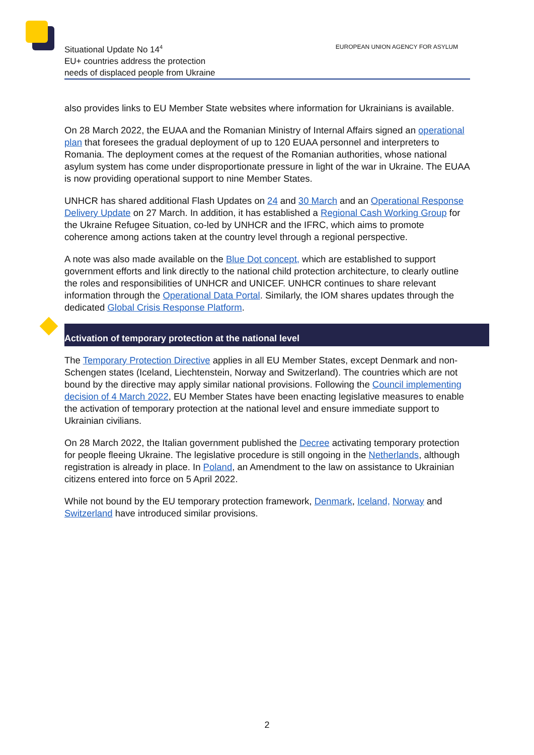Situational Update No 14<sup>4</sup>
EU+ countries address the protection
needs of displaced people from Ukraine
EUROPEAN UNION AGENCY FOR ASYLUM
also provides links to EU Member State websites where information for Ukrainians is available.
On 28 March 2022, the EUAA and the Romanian Ministry of Internal Affairs signed an operational plan that foresees the gradual deployment of up to 120 EUAA personnel and interpreters to Romania. The deployment comes at the request of the Romanian authorities, whose national asylum system has come under disproportionate pressure in light of the war in Ukraine. The EUAA is now providing operational support to nine Member States.
UNHCR has shared additional Flash Updates on 24 and 30 March and an Operational Response Delivery Update on 27 March. In addition, it has established a Regional Cash Working Group for the Ukraine Refugee Situation, co-led by UNHCR and the IFRC, which aims to promote coherence among actions taken at the country level through a regional perspective.
A note was also made available on the Blue Dot concept, which are established to support government efforts and link directly to the national child protection architecture, to clearly outline the roles and responsibilities of UNHCR and UNICEF. UNHCR continues to share relevant information through the Operational Data Portal. Similarly, the IOM shares updates through the dedicated Global Crisis Response Platform.
Activation of temporary protection at the national level
The Temporary Protection Directive applies in all EU Member States, except Denmark and non-Schengen states (Iceland, Liechtenstein, Norway and Switzerland). The countries which are not bound by the directive may apply similar national provisions. Following the Council implementing decision of 4 March 2022, EU Member States have been enacting legislative measures to enable the activation of temporary protection at the national level and ensure immediate support to Ukrainian civilians.
On 28 March 2022, the Italian government published the Decree activating temporary protection for people fleeing Ukraine. The legislative procedure is still ongoing in the Netherlands, although registration is already in place. In Poland, an Amendment to the law on assistance to Ukrainian citizens entered into force on 5 April 2022.
While not bound by the EU temporary protection framework, Denmark, Iceland, Norway and Switzerland have introduced similar provisions.
2